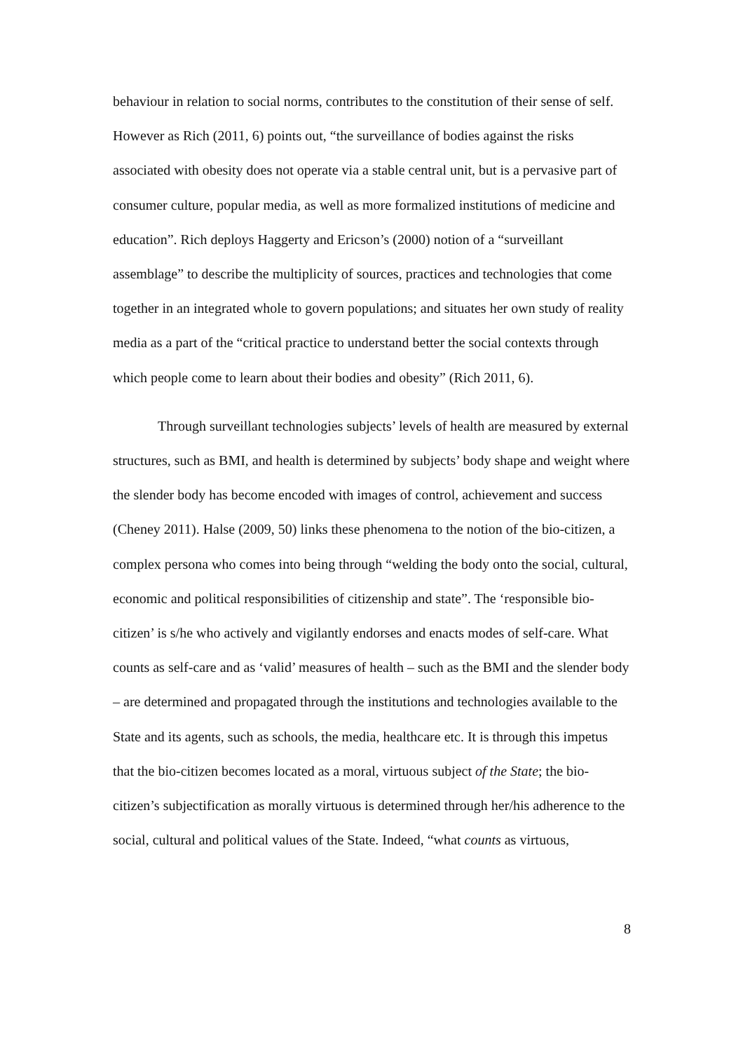behaviour in relation to social norms, contributes to the constitution of their sense of self. However as Rich (2011, 6) points out, “the surveillance of bodies against the risks associated with obesity does not operate via a stable central unit, but is a pervasive part of consumer culture, popular media, as well as more formalized institutions of medicine and education”. Rich deploys Haggerty and Ericson’s (2000) notion of a “surveillant assemblage” to describe the multiplicity of sources, practices and technologies that come together in an integrated whole to govern populations; and situates her own study of reality media as a part of the “critical practice to understand better the social contexts through which people come to learn about their bodies and obesity” (Rich 2011, 6).
Through surveillant technologies subjects’ levels of health are measured by external structures, such as BMI, and health is determined by subjects’ body shape and weight where the slender body has become encoded with images of control, achievement and success (Cheney 2011). Halse (2009, 50) links these phenomena to the notion of the bio-citizen, a complex persona who comes into being through “welding the body onto the social, cultural, economic and political responsibilities of citizenship and state”. The ‘responsible bio-citizen’ is s/he who actively and vigilantly endorses and enacts modes of self-care. What counts as self-care and as ‘valid’ measures of health – such as the BMI and the slender body – are determined and propagated through the institutions and technologies available to the State and its agents, such as schools, the media, healthcare etc. It is through this impetus that the bio-citizen becomes located as a moral, virtuous subject of the State; the bio-citizen’s subjectification as morally virtuous is determined through her/his adherence to the social, cultural and political values of the State. Indeed, “what counts as virtuous,
8